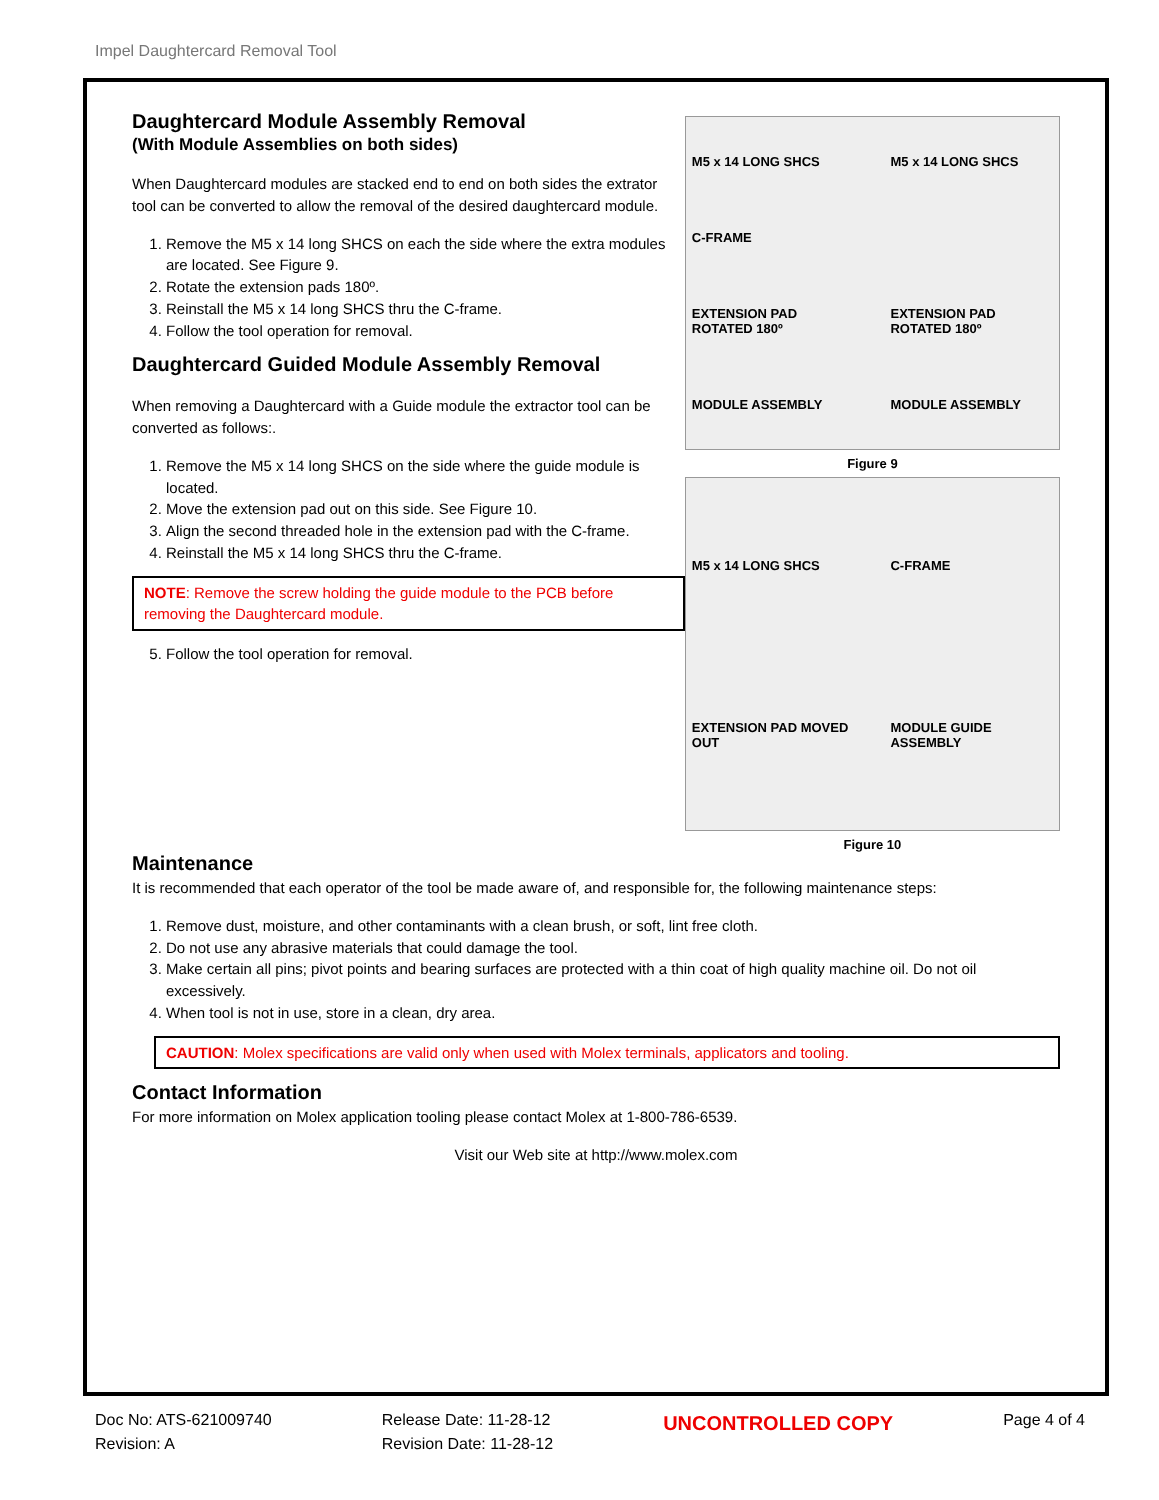Impel Daughtercard Removal Tool
Daughtercard Module Assembly Removal
(With Module Assemblies on both sides)
When Daughtercard modules are stacked end to end on both sides the extrator tool can be converted to allow the removal of the desired daughtercard module.
1. Remove the M5 x 14 long SHCS on each the side where the extra modules are located. See Figure 9.
2. Rotate the extension pads 180º.
3. Reinstall the M5 x 14 long SHCS thru the C-frame.
4. Follow the tool operation for removal.
Daughtercard Guided Module Assembly Removal
When removing a Daughtercard with a Guide module the extractor tool can be converted as follows:.
1. Remove the M5 x 14 long SHCS on the side where the guide module is located.
2. Move the extension pad out on this side. See Figure 10.
3. Align the second threaded hole in the extension pad with the C-frame.
4. Reinstall the M5 x 14 long SHCS thru the C-frame.
NOTE: Remove the screw holding the guide module to the PCB before removing the Daughtercard module.
5. Follow the tool operation for removal.
M5 x 14 LONG SHCS M5 x 14 LONG SHCS C-FRAME EXTENSION PAD ROTATED 180º EXTENSION PAD ROTATED 180º MODULE ASSEMBLY MODULE ASSEMBLY
Figure 9
M5 x 14 LONG SHCS C-FRAME EXTENSION PAD MOVED OUT MODULE GUIDE ASSEMBLY
Figure 10
Maintenance
It is recommended that each operator of the tool be made aware of, and responsible for, the following maintenance steps:
1. Remove dust, moisture, and other contaminants with a clean brush, or soft, lint free cloth.
2. Do not use any abrasive materials that could damage the tool.
3. Make certain all pins; pivot points and bearing surfaces are protected with a thin coat of high quality machine oil. Do not oil excessively.
4. When tool is not in use, store in a clean, dry area.
CAUTION: Molex specifications are valid only when used with Molex terminals, applicators and tooling.
Contact Information
For more information on Molex application tooling please contact Molex at 1-800-786-6539.
Visit our Web site at http://www.molex.com
Doc No: ATS-621009740
Revision: A
Release Date: 11-28-12
Revision Date: 11-28-12
UNCONTROLLED COPY
Page 4 of 4